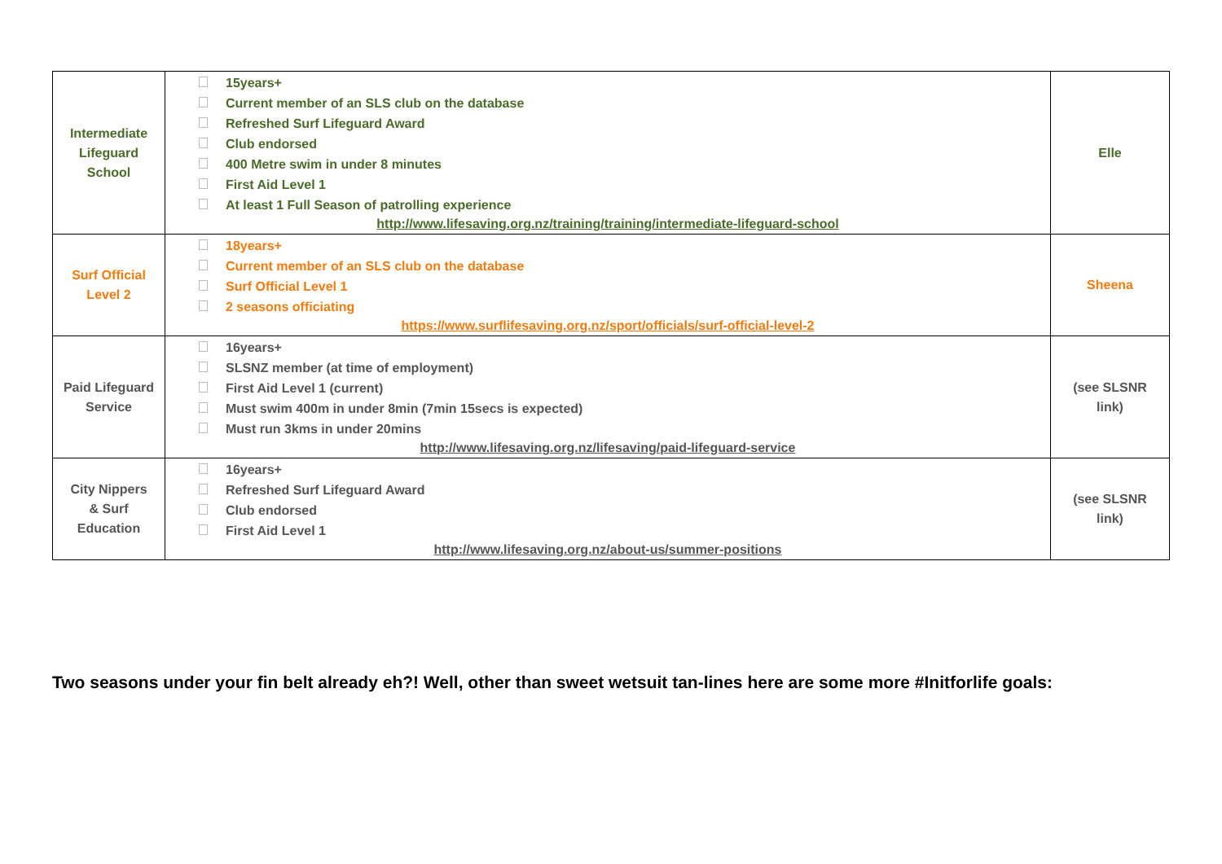| Intermediate Lifeguard School | 15years+ Current member of an SLS club on the database Refreshed Surf Lifeguard Award Club endorsed 400 Metre swim in under 8 minutes First Aid Level 1 At least 1 Full Season of patrolling experience http://www.lifesaving.org.nz/training/training/intermediate-lifeguard-school | Elle |
| Surf Official Level 2 | 18years+ Current member of an SLS club on the database Surf Official Level 1 2 seasons officiating https://www.surflifesaving.org.nz/sport/officials/surf-official-level-2 | Sheena |
| Paid Lifeguard Service | 16years+ SLSNZ member (at time of employment) First Aid Level 1 (current) Must swim 400m in under 8min (7min 15secs is expected) Must run 3kms in under 20mins http://www.lifesaving.org.nz/lifesaving/paid-lifeguard-service | (see SLSNR link) |
| City Nippers & Surf Education | 16years+ Refreshed Surf Lifeguard Award Club endorsed First Aid Level 1 http://www.lifesaving.org.nz/about-us/summer-positions | (see SLSNR link) |
Two seasons under your fin belt already eh?! Well, other than sweet wetsuit tan-lines here are some more #Initforlife goals: